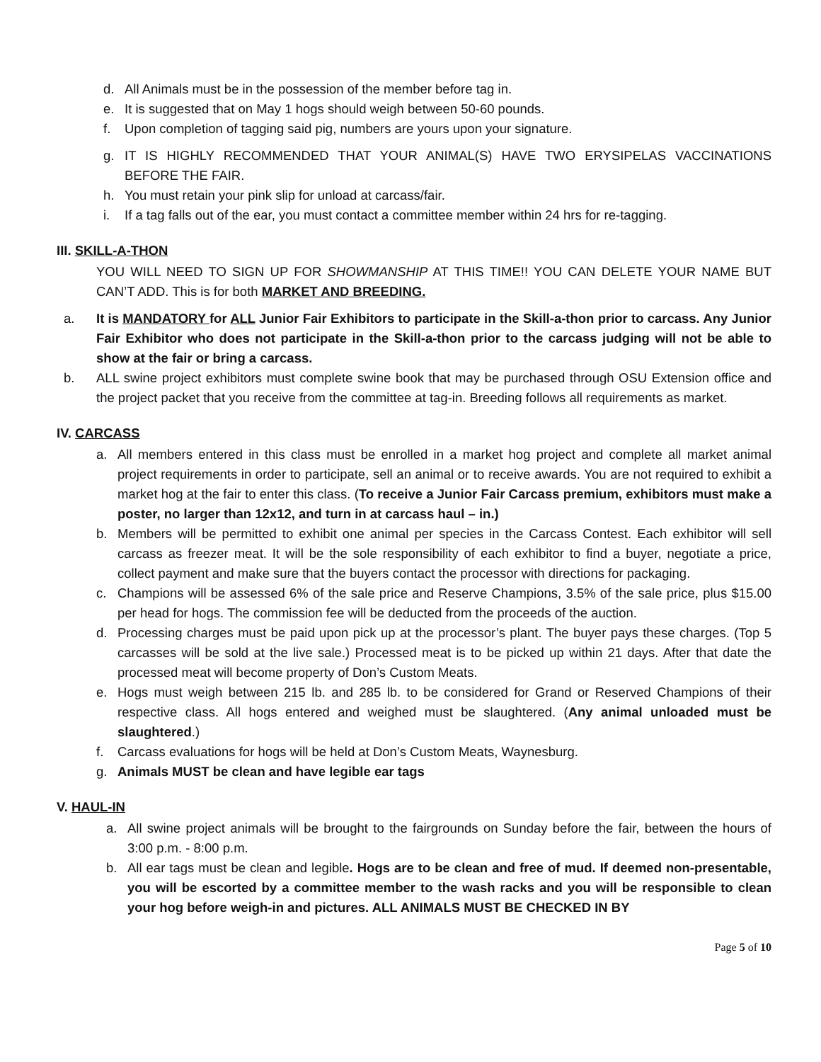d. All Animals must be in the possession of the member before tag in.
e. It is suggested that on May 1 hogs should weigh between 50-60 pounds.
f. Upon completion of tagging said pig, numbers are yours upon your signature.
g. IT IS HIGHLY RECOMMENDED THAT YOUR ANIMAL(S) HAVE TWO ERYSIPELAS VACCINATIONS BEFORE THE FAIR.
h. You must retain your pink slip for unload at carcass/fair.
i. If a tag falls out of the ear, you must contact a committee member within 24 hrs for re-tagging.
III. SKILL-A-THON
YOU WILL NEED TO SIGN UP FOR SHOWMANSHIP AT THIS TIME!! YOU CAN DELETE YOUR NAME BUT CAN’T ADD. This is for both MARKET AND BREEDING.
a. It is MANDATORY for ALL Junior Fair Exhibitors to participate in the Skill-a-thon prior to carcass. Any Junior Fair Exhibitor who does not participate in the Skill-a-thon prior to the carcass judging will not be able to show at the fair or bring a carcass.
b. ALL swine project exhibitors must complete swine book that may be purchased through OSU Extension office and the project packet that you receive from the committee at tag-in. Breeding follows all requirements as market.
IV. CARCASS
a. All members entered in this class must be enrolled in a market hog project and complete all market animal project requirements in order to participate, sell an animal or to receive awards. You are not required to exhibit a market hog at the fair to enter this class. (To receive a Junior Fair Carcass premium, exhibitors must make a poster, no larger than 12x12, and turn in at carcass haul – in.)
b. Members will be permitted to exhibit one animal per species in the Carcass Contest. Each exhibitor will sell carcass as freezer meat. It will be the sole responsibility of each exhibitor to find a buyer, negotiate a price, collect payment and make sure that the buyers contact the processor with directions for packaging.
c. Champions will be assessed 6% of the sale price and Reserve Champions, 3.5% of the sale price, plus $15.00 per head for hogs. The commission fee will be deducted from the proceeds of the auction.
d. Processing charges must be paid upon pick up at the processor’s plant. The buyer pays these charges. (Top 5 carcasses will be sold at the live sale.) Processed meat is to be picked up within 21 days. After that date the processed meat will become property of Don’s Custom Meats.
e. Hogs must weigh between 215 lb. and 285 lb. to be considered for Grand or Reserved Champions of their respective class. All hogs entered and weighed must be slaughtered. (Any animal unloaded must be slaughtered.)
f. Carcass evaluations for hogs will be held at Don’s Custom Meats, Waynesburg.
g. Animals MUST be clean and have legible ear tags
V. HAUL-IN
a. All swine project animals will be brought to the fairgrounds on Sunday before the fair, between the hours of 3:00 p.m. - 8:00 p.m.
b. All ear tags must be clean and legible. Hogs are to be clean and free of mud. If deemed non-presentable, you will be escorted by a committee member to the wash racks and you will be responsible to clean your hog before weigh-in and pictures. ALL ANIMALS MUST BE CHECKED IN BY
Page 5 of 10